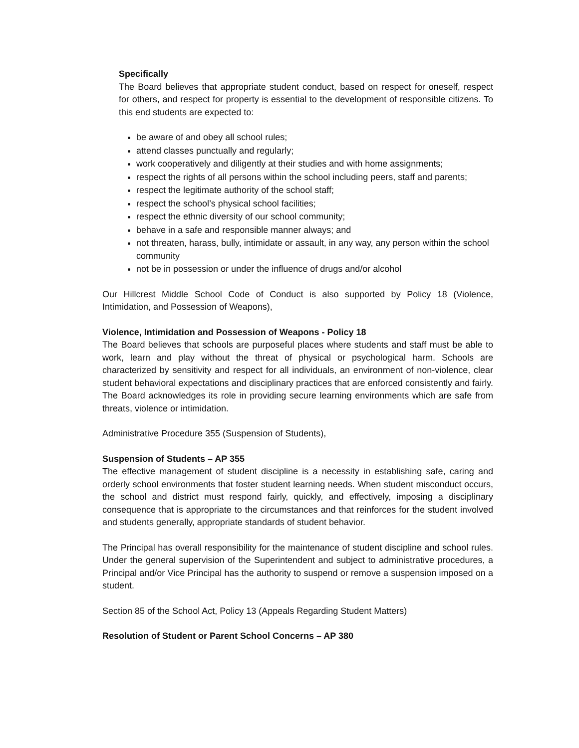Specifically
The Board believes that appropriate student conduct, based on respect for oneself, respect for others, and respect for property is essential to the development of responsible citizens. To this end students are expected to:
be aware of and obey all school rules;
attend classes punctually and regularly;
work cooperatively and diligently at their studies and with home assignments;
respect the rights of all persons within the school including peers, staff and parents;
respect the legitimate authority of the school staff;
respect the school’s physical school facilities;
respect the ethnic diversity of our school community;
behave in a safe and responsible manner always; and
not threaten, harass, bully, intimidate or assault, in any way, any person within the school community
not be in possession or under the influence of drugs and/or alcohol
Our Hillcrest Middle School Code of Conduct is also supported by Policy 18 (Violence, Intimidation, and Possession of Weapons),
Violence, Intimidation and Possession of Weapons - Policy 18
The Board believes that schools are purposeful places where students and staff must be able to work, learn and play without the threat of physical or psychological harm. Schools are characterized by sensitivity and respect for all individuals, an environment of non-violence, clear student behavioral expectations and disciplinary practices that are enforced consistently and fairly. The Board acknowledges its role in providing secure learning environments which are safe from threats, violence or intimidation.
Administrative Procedure 355 (Suspension of Students),
Suspension of Students – AP 355
The effective management of student discipline is a necessity in establishing safe, caring and orderly school environments that foster student learning needs. When student misconduct occurs, the school and district must respond fairly, quickly, and effectively, imposing a disciplinary consequence that is appropriate to the circumstances and that reinforces for the student involved and students generally, appropriate standards of student behavior.
The Principal has overall responsibility for the maintenance of student discipline and school rules. Under the general supervision of the Superintendent and subject to administrative procedures, a Principal and/or Vice Principal has the authority to suspend or remove a suspension imposed on a student.
Section 85 of the School Act, Policy 13 (Appeals Regarding Student Matters)
Resolution of Student or Parent School Concerns – AP 380